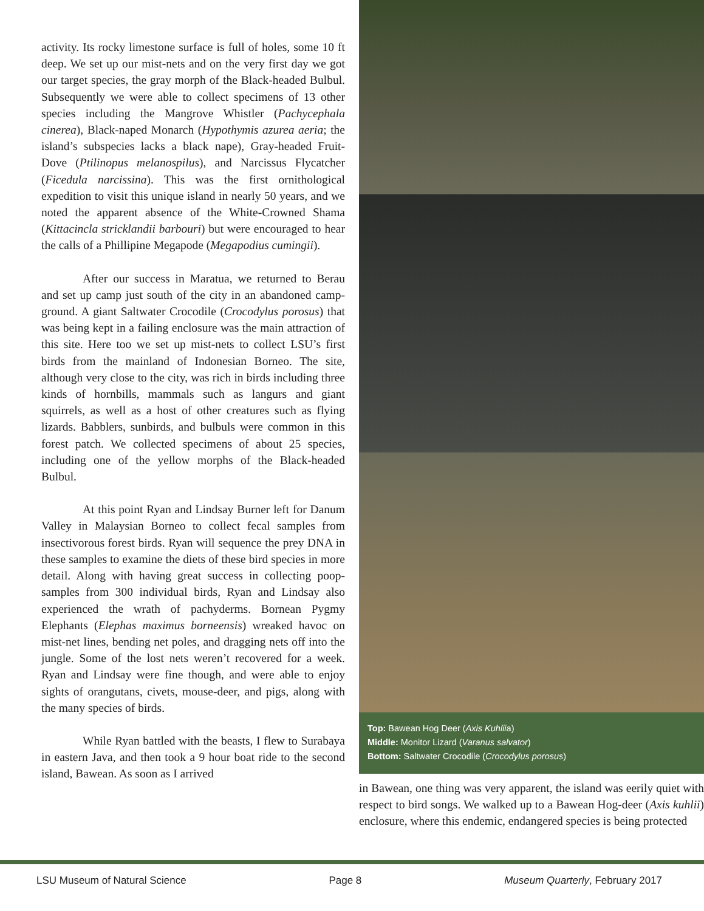activity. Its rocky limestone surface is full of holes, some 10 ft deep. We set up our mist-nets and on the very first day we got our target species, the gray morph of the Black-headed Bulbul. Subsequently we were able to collect specimens of 13 other species including the Mangrove Whistler (Pachycephala cinerea), Black-naped Monarch (Hypothymis azurea aeria; the island’s subspecies lacks a black nape), Gray-headed Fruit-Dove (Ptilinopus melanospilus), and Narcissus Flycatcher (Ficedula narcissina). This was the first ornithological expedition to visit this unique island in nearly 50 years, and we noted the apparent absence of the White-Crowned Shama (Kittacincla stricklandii barbouri) but were encouraged to hear the calls of a Phillipine Megapode (Megapodius cumingii).
After our success in Maratua, we returned to Berau and set up camp just south of the city in an abandoned camp-ground. A giant Saltwater Crocodile (Crocodylus porosus) that was being kept in a failing enclosure was the main attraction of this site. Here too we set up mist-nets to collect LSU’s first birds from the mainland of Indonesian Borneo. The site, although very close to the city, was rich in birds including three kinds of hornbills, mammals such as langurs and giant squirrels, as well as a host of other creatures such as flying lizards. Babblers, sunbirds, and bulbuls were common in this forest patch. We collected specimens of about 25 species, including one of the yellow morphs of the Black-headed Bulbul.
At this point Ryan and Lindsay Burner left for Danum Valley in Malaysian Borneo to collect fecal samples from insectivorous forest birds. Ryan will sequence the prey DNA in these samples to examine the diets of these bird species in more detail. Along with having great success in collecting poop-samples from 300 individual birds, Ryan and Lindsay also experienced the wrath of pachyderms. Bornean Pygmy Elephants (Elephas maximus borneensis) wreaked havoc on mist-net lines, bending net poles, and dragging nets off into the jungle. Some of the lost nets weren’t recovered for a week. Ryan and Lindsay were fine though, and were able to enjoy sights of orangutans, civets, mouse-deer, and pigs, along with the many species of birds.
While Ryan battled with the beasts, I flew to Surabaya in eastern Java, and then took a 9 hour boat ride to the second island, Bawean. As soon as I arrived
Top: Bawean Hog Deer (Axis Kuhliia)
Middle: Monitor Lizard (Varanus salvator)
Bottom: Saltwater Crocodile (Crocodylus porosus)
in Bawean, one thing was very apparent, the island was eerily quiet with respect to bird songs. We walked up to a Bawean Hog-deer (Axis kuhlii) enclosure, where this endemic, endangered species is being protected
LSU Museum of Natural Science Page 8 Museum Quarterly, February 2017